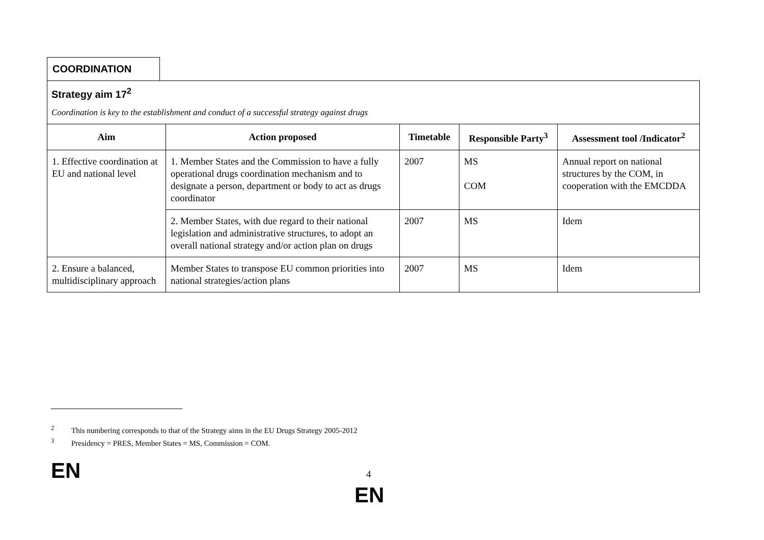COORDINATION
Strategy aim 17<sup>2</sup>
Coordination is key to the establishment and conduct of a successful strategy against drugs
| Aim | Action proposed | Timetable | Responsible Party<sup>3</sup> | Assessment tool /Indicator<sup>2</sup> |
| --- | --- | --- | --- | --- |
| 1. Effective coordination at EU and national level | 1. Member States and the Commission to have a fully operational drugs coordination mechanism and to designate a person, department or body to act as drugs coordinator | 2007 | MS COM | Annual report on national structures by the COM, in cooperation with the EMCDDA |
| | 2. Member States, with due regard to their national legislation and administrative structures, to adopt an overall national strategy and/or action plan on drugs | 2007 | MS | Idem |
| 2. Ensure a balanced, multidisciplinary approach | Member States to transpose EU common priorities into national strategies/action plans | 2007 | MS | Idem |
<sup>2</sup> This numbering corresponds to that of the Strategy aims in the EU Drugs Strategy 2005-2012
<sup>3</sup> Presidency = PRES, Member States = MS, Commission = COM.
EN 4
EN